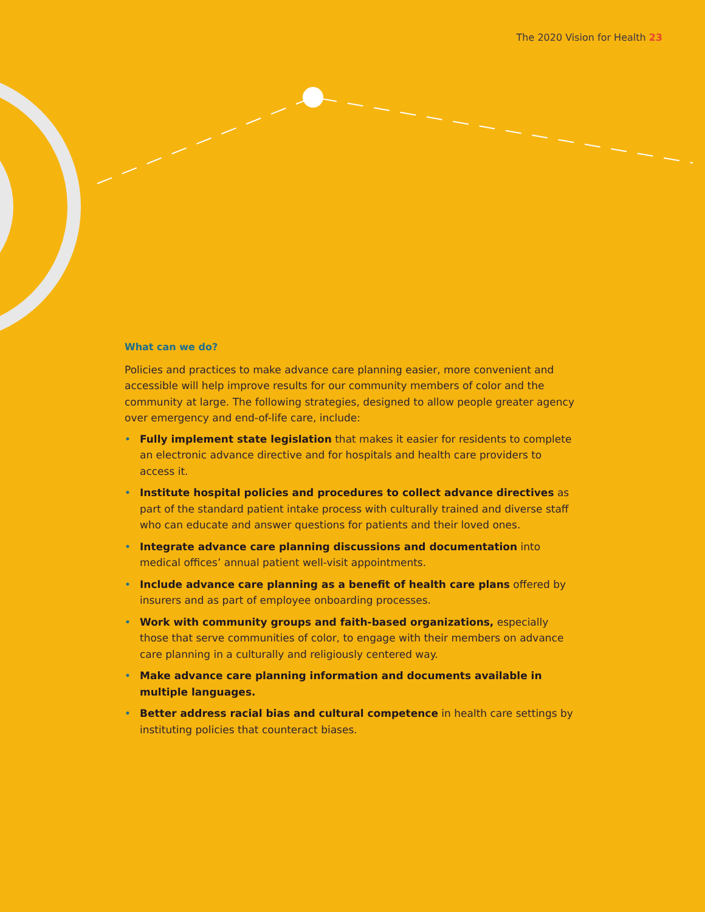The 2020 Vision for Health 23
What can we do?
Policies and practices to make advance care planning easier, more convenient and accessible will help improve results for our community members of color and the community at large. The following strategies, designed to allow people greater agency over emergency and end-of-life care, include:
• Fully implement state legislation that makes it easier for residents to complete an electronic advance directive and for hospitals and health care providers to access it.
• Institute hospital policies and procedures to collect advance directives as part of the standard patient intake process with culturally trained and diverse staff who can educate and answer questions for patients and their loved ones.
• Integrate advance care planning discussions and documentation into medical offices’ annual patient well-visit appointments.
• Include advance care planning as a benefit of health care plans offered by insurers and as part of employee onboarding processes.
• Work with community groups and faith-based organizations, especially those that serve communities of color, to engage with their members on advance care planning in a culturally and religiously centered way.
• Make advance care planning information and documents available in multiple languages.
• Better address racial bias and cultural competence in health care settings by instituting policies that counteract biases.